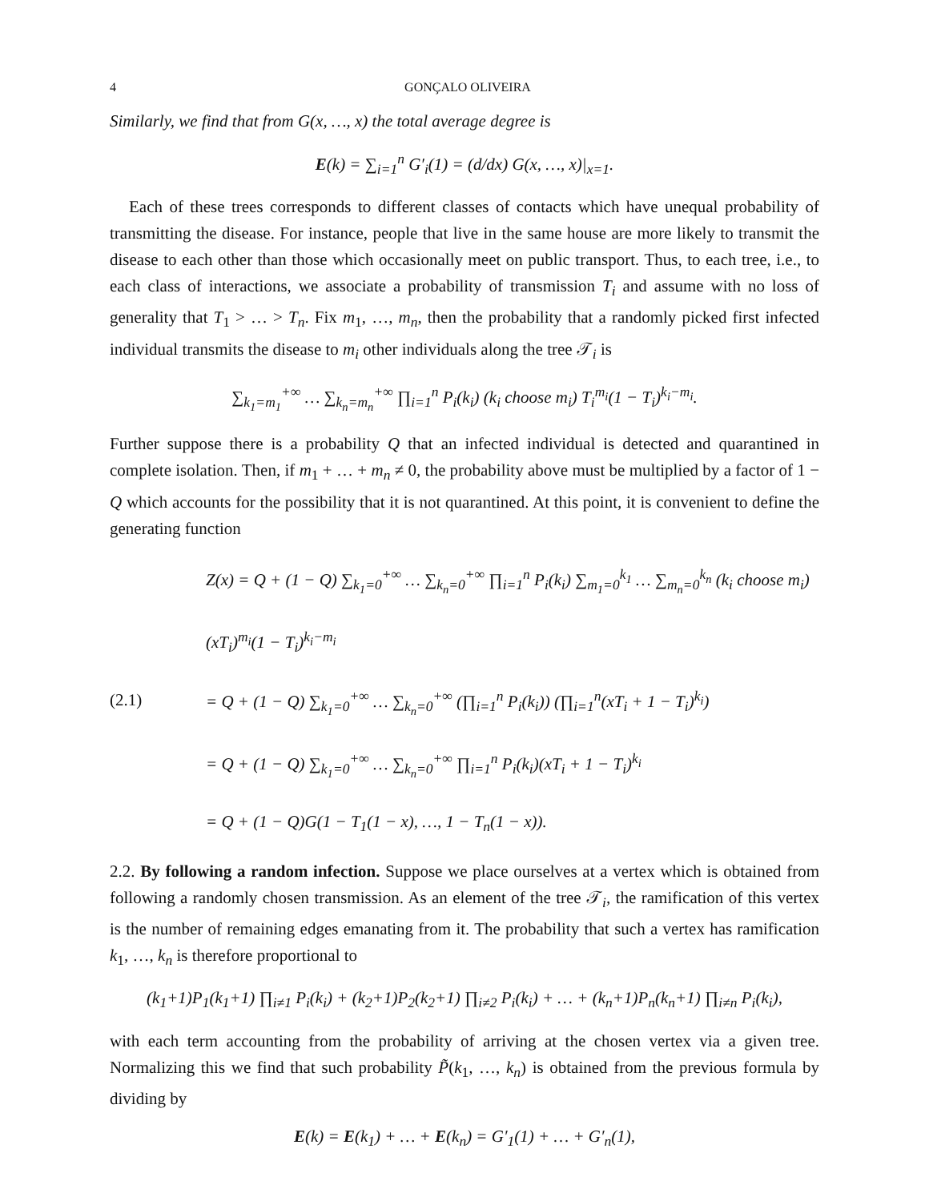4 GONÇALO OLIVEIRA
Similarly, we find that from G(x, …, x) the total average degree is
E(k) = ∑<sub>i=1</sub><sup>n</sup> G′<sub>i</sub>(1) = (d/dx) G(x, …, x)|<sub>x=1</sub>.
Each of these trees corresponds to different classes of contacts which have unequal probability of transmitting the disease. For instance, people that live in the same house are more likely to transmit the disease to each other than those which occasionally meet on public transport. Thus, to each tree, i.e., to each class of interactions, we associate a probability of transmission T<sub>i</sub> and assume with no loss of generality that T<sub>1</sub> > … > T<sub>n</sub>. Fix m<sub>1</sub>, …, m<sub>n</sub>, then the probability that a randomly picked first infected individual transmits the disease to m<sub>i</sub> other individuals along the tree 𝒯<sub>i</sub> is
∑<sub>k<sub>1</sub>=m<sub>1</sub></sub><sup>+∞</sup> … ∑<sub>k<sub>n</sub>=m<sub>n</sub></sub><sup>+∞</sup> ∏<sub>i=1</sub><sup>n</sup> P<sub>i</sub>(k<sub>i</sub>) (k<sub>i</sub> choose m<sub>i</sub>) T<sub>i</sub><sup>m<sub>i</sub></sup>(1 − T<sub>i</sub>)<sup>k<sub>i</sub>−m<sub>i</sub></sup>.
Further suppose there is a probability Q that an infected individual is detected and quarantined in complete isolation. Then, if m<sub>1</sub> + … + m<sub>n</sub> ≠ 0, the probability above must be multiplied by a factor of 1 − Q which accounts for the possibility that it is not quarantined. At this point, it is convenient to define the generating function
(2.1)
Z(x) = Q + (1 − Q) ∑<sub>k<sub>1</sub>=0</sub><sup>+∞</sup> … ∑<sub>k<sub>n</sub>=0</sub><sup>+∞</sup> ∏<sub>i=1</sub><sup>n</sup> P<sub>i</sub>(k<sub>i</sub>) ∑<sub>m<sub>1</sub>=0</sub><sup>k<sub>1</sub></sup> … ∑<sub>m<sub>n</sub>=0</sub><sup>k<sub>n</sub></sup> (k<sub>i</sub> choose m<sub>i</sub>)(xT<sub>i</sub>)<sup>m<sub>i</sub></sup>(1 − T<sub>i</sub>)<sup>k<sub>i</sub>−m<sub>i</sub></sup>
= Q + (1 − Q) ∑<sub>k<sub>1</sub>=0</sub><sup>+∞</sup> … ∑<sub>k<sub>n</sub>=0</sub><sup>+∞</sup> (∏<sub>i=1</sub><sup>n</sup> P<sub>i</sub>(k<sub>i</sub>)) (∏<sub>i=1</sub><sup>n</sup>(xT<sub>i</sub> + 1 − T<sub>i</sub>)<sup>k<sub>i</sub></sup>)
= Q + (1 − Q) ∑<sub>k<sub>1</sub>=0</sub><sup>+∞</sup> … ∑<sub>k<sub>n</sub>=0</sub><sup>+∞</sup> ∏<sub>i=1</sub><sup>n</sup> P<sub>i</sub>(k<sub>i</sub>)(xT<sub>i</sub> + 1 − T<sub>i</sub>)<sup>k<sub>i</sub></sup>
= Q + (1 − Q)G(1 − T<sub>1</sub>(1 − x), …, 1 − T<sub>n</sub>(1 − x)).
2.2. By following a random infection. Suppose we place ourselves at a vertex which is obtained from following a randomly chosen transmission. As an element of the tree 𝒯<sub>i</sub>, the ramification of this vertex is the number of remaining edges emanating from it. The probability that such a vertex has ramification k<sub>1</sub>, …, k<sub>n</sub> is therefore proportional to
(k<sub>1</sub>+1)P<sub>1</sub>(k<sub>1</sub>+1) ∏<sub>i≠1</sub> P<sub>i</sub>(k<sub>i</sub>) + (k<sub>2</sub>+1)P<sub>2</sub>(k<sub>2</sub>+1) ∏<sub>i≠2</sub> P<sub>i</sub>(k<sub>i</sub>) + … + (k<sub>n</sub>+1)P<sub>n</sub>(k<sub>n</sub>+1) ∏<sub>i≠n</sub> P<sub>i</sub>(k<sub>i</sub>),
with each term accounting from the probability of arriving at the chosen vertex via a given tree. Normalizing this we find that such probability P̃(k<sub>1</sub>, …, k<sub>n</sub>) is obtained from the previous formula by dividing by
E(k) = E(k<sub>1</sub>) + … + E(k<sub>n</sub>) = G′<sub>1</sub>(1) + … + G′<sub>n</sub>(1),